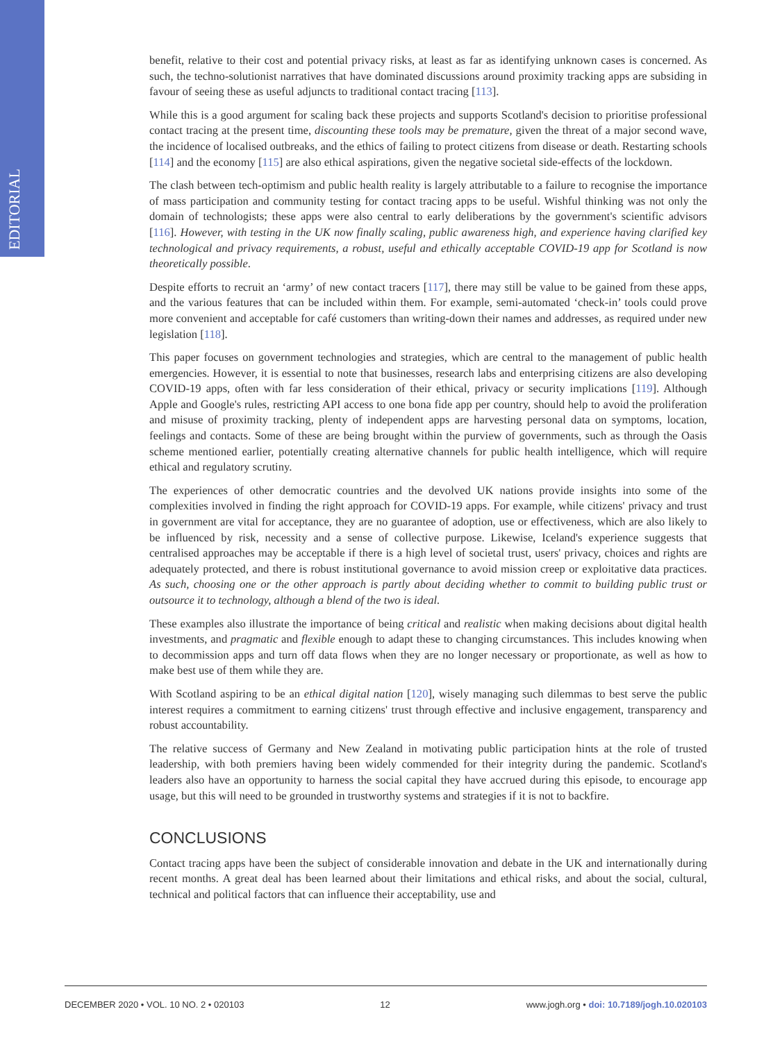EDITORIAL
benefit, relative to their cost and potential privacy risks, at least as far as identifying unknown cases is concerned. As such, the techno-solutionist narratives that have dominated discussions around proximity tracking apps are subsiding in favour of seeing these as useful adjuncts to traditional contact tracing [113].
While this is a good argument for scaling back these projects and supports Scotland's decision to prioritise professional contact tracing at the present time, discounting these tools may be premature, given the threat of a major second wave, the incidence of localised outbreaks, and the ethics of failing to protect citizens from disease or death. Restarting schools [114] and the economy [115] are also ethical aspirations, given the negative societal side-effects of the lockdown.
The clash between tech-optimism and public health reality is largely attributable to a failure to recognise the importance of mass participation and community testing for contact tracing apps to be useful. Wishful thinking was not only the domain of technologists; these apps were also central to early deliberations by the government's scientific advisors [116]. However, with testing in the UK now finally scaling, public awareness high, and experience having clarified key technological and privacy requirements, a robust, useful and ethically acceptable COVID-19 app for Scotland is now theoretically possible.
Despite efforts to recruit an ‘army’ of new contact tracers [117], there may still be value to be gained from these apps, and the various features that can be included within them. For example, semi-automated ‘check-in’ tools could prove more convenient and acceptable for café customers than writing-down their names and addresses, as required under new legislation [118].
This paper focuses on government technologies and strategies, which are central to the management of public health emergencies. However, it is essential to note that businesses, research labs and enterprising citizens are also developing COVID-19 apps, often with far less consideration of their ethical, privacy or security implications [119]. Although Apple and Google's rules, restricting API access to one bona fide app per country, should help to avoid the proliferation and misuse of proximity tracking, plenty of independent apps are harvesting personal data on symptoms, location, feelings and contacts. Some of these are being brought within the purview of governments, such as through the Oasis scheme mentioned earlier, potentially creating alternative channels for public health intelligence, which will require ethical and regulatory scrutiny.
The experiences of other democratic countries and the devolved UK nations provide insights into some of the complexities involved in finding the right approach for COVID-19 apps. For example, while citizens' privacy and trust in government are vital for acceptance, they are no guarantee of adoption, use or effectiveness, which are also likely to be influenced by risk, necessity and a sense of collective purpose. Likewise, Iceland's experience suggests that centralised approaches may be acceptable if there is a high level of societal trust, users' privacy, choices and rights are adequately protected, and there is robust institutional governance to avoid mission creep or exploitative data practices. As such, choosing one or the other approach is partly about deciding whether to commit to building public trust or outsource it to technology, although a blend of the two is ideal.
These examples also illustrate the importance of being critical and realistic when making decisions about digital health investments, and pragmatic and flexible enough to adapt these to changing circumstances. This includes knowing when to decommission apps and turn off data flows when they are no longer necessary or proportionate, as well as how to make best use of them while they are.
With Scotland aspiring to be an ethical digital nation [120], wisely managing such dilemmas to best serve the public interest requires a commitment to earning citizens' trust through effective and inclusive engagement, transparency and robust accountability.
The relative success of Germany and New Zealand in motivating public participation hints at the role of trusted leadership, with both premiers having been widely commended for their integrity during the pandemic. Scotland's leaders also have an opportunity to harness the social capital they have accrued during this episode, to encourage app usage, but this will need to be grounded in trustworthy systems and strategies if it is not to backfire.
CONCLUSIONS
Contact tracing apps have been the subject of considerable innovation and debate in the UK and internationally during recent months. A great deal has been learned about their limitations and ethical risks, and about the social, cultural, technical and political factors that can influence their acceptability, use and
DECEMBER 2020 • VOL. 10 NO. 2 • 020103 12 www.jogh.org • doi: 10.7189/jogh.10.020103